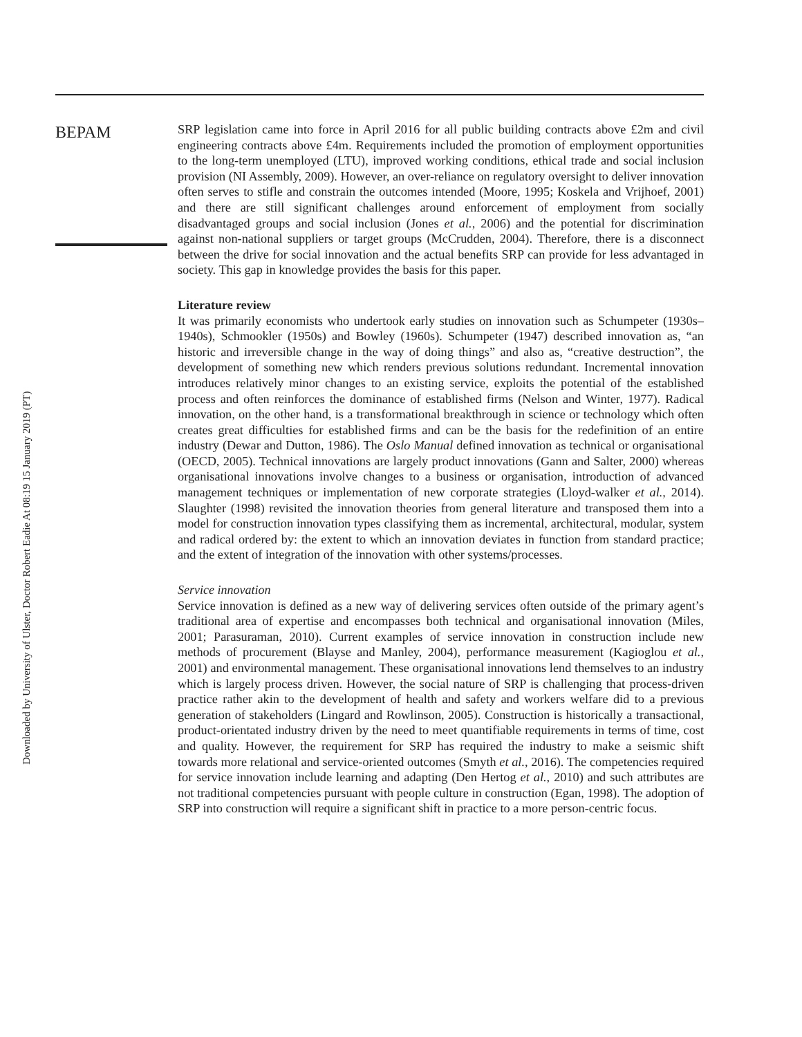Downloaded by University of Ulster, Doctor Robert Eadie At 08:19 15 January 2019 (PT)
BEPAM
SRP legislation came into force in April 2016 for all public building contracts above £2m and civil engineering contracts above £4m. Requirements included the promotion of employment opportunities to the long-term unemployed (LTU), improved working conditions, ethical trade and social inclusion provision (NI Assembly, 2009). However, an over-reliance on regulatory oversight to deliver innovation often serves to stifle and constrain the outcomes intended (Moore, 1995; Koskela and Vrijhoef, 2001) and there are still significant challenges around enforcement of employment from socially disadvantaged groups and social inclusion (Jones et al., 2006) and the potential for discrimination against non-national suppliers or target groups (McCrudden, 2004). Therefore, there is a disconnect between the drive for social innovation and the actual benefits SRP can provide for less advantaged in society. This gap in knowledge provides the basis for this paper.
Literature review
It was primarily economists who undertook early studies on innovation such as Schumpeter (1930s–1940s), Schmookler (1950s) and Bowley (1960s). Schumpeter (1947) described innovation as, “an historic and irreversible change in the way of doing things” and also as, “creative destruction”, the development of something new which renders previous solutions redundant. Incremental innovation introduces relatively minor changes to an existing service, exploits the potential of the established process and often reinforces the dominance of established firms (Nelson and Winter, 1977). Radical innovation, on the other hand, is a transformational breakthrough in science or technology which often creates great difficulties for established firms and can be the basis for the redefinition of an entire industry (Dewar and Dutton, 1986). The Oslo Manual defined innovation as technical or organisational (OECD, 2005). Technical innovations are largely product innovations (Gann and Salter, 2000) whereas organisational innovations involve changes to a business or organisation, introduction of advanced management techniques or implementation of new corporate strategies (Lloyd-walker et al., 2014). Slaughter (1998) revisited the innovation theories from general literature and transposed them into a model for construction innovation types classifying them as incremental, architectural, modular, system and radical ordered by: the extent to which an innovation deviates in function from standard practice; and the extent of integration of the innovation with other systems/processes.
Service innovation
Service innovation is defined as a new way of delivering services often outside of the primary agent’s traditional area of expertise and encompasses both technical and organisational innovation (Miles, 2001; Parasuraman, 2010). Current examples of service innovation in construction include new methods of procurement (Blayse and Manley, 2004), performance measurement (Kagioglou et al., 2001) and environmental management. These organisational innovations lend themselves to an industry which is largely process driven. However, the social nature of SRP is challenging that process-driven practice rather akin to the development of health and safety and workers welfare did to a previous generation of stakeholders (Lingard and Rowlinson, 2005). Construction is historically a transactional, product-orientated industry driven by the need to meet quantifiable requirements in terms of time, cost and quality. However, the requirement for SRP has required the industry to make a seismic shift towards more relational and service-oriented outcomes (Smyth et al., 2016). The competencies required for service innovation include learning and adapting (Den Hertog et al., 2010) and such attributes are not traditional competencies pursuant with people culture in construction (Egan, 1998). The adoption of SRP into construction will require a significant shift in practice to a more person-centric focus.